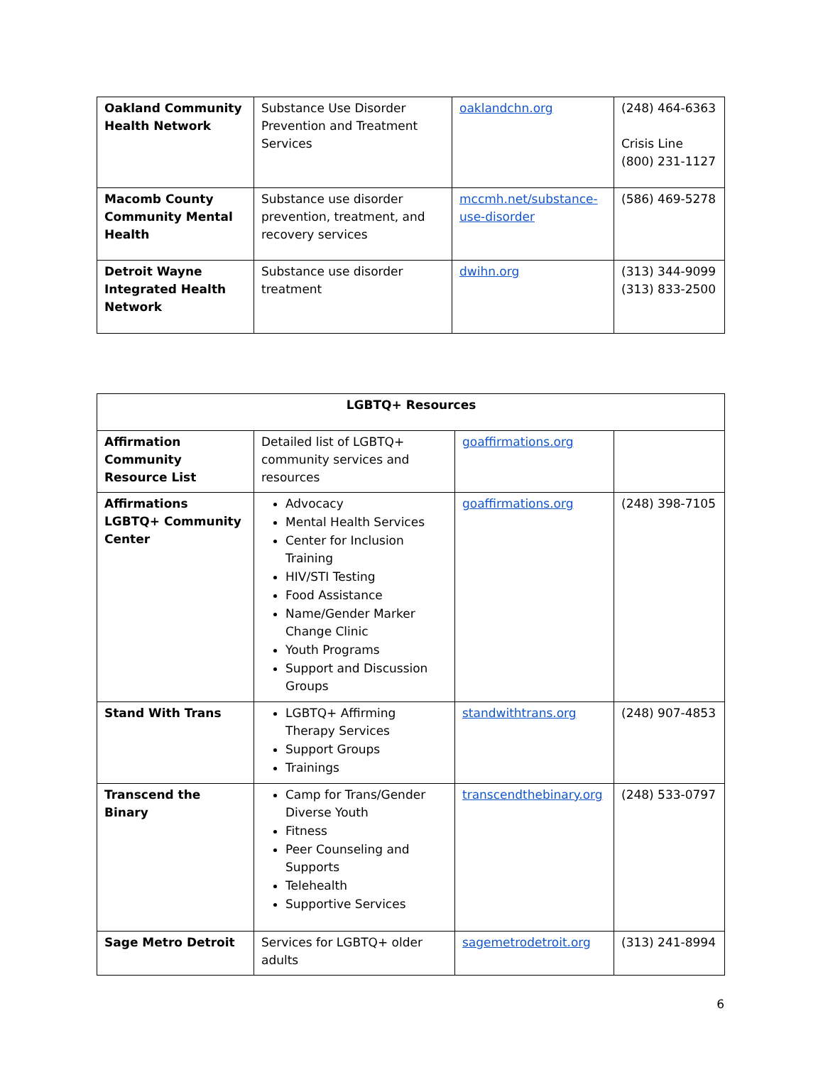| Oakland Community Health Network | Substance Use Disorder Prevention and Treatment Services | oaklandchn.org | (248) 464-6363 Crisis Line (800) 231-1127 |
| Macomb County Community Mental Health | Substance use disorder prevention, treatment, and recovery services | mccmh.net/substance-use-disorder | (586) 469-5278 |
| Detroit Wayne Integrated Health Network | Substance use disorder treatment | dwihn.org | (313) 344-9099 (313) 833-2500 |
| LGBTQ+ Resources | | | |
| --- | --- | --- | --- |
| Affirmation Community Resource List | Detailed list of LGBTQ+ community services and resources | goaffirmations.org | |
| Affirmations LGBTQ+ Community Center | Advocacy Mental Health Services Center for Inclusion Training HIV/STI Testing Food Assistance Name/Gender Marker Change Clinic Youth Programs Support and Discussion Groups | goaffirmations.org | (248) 398-7105 |
| Stand With Trans | LGBTQ+ Affirming Therapy Services Support Groups Trainings | standwithtrans.org | (248) 907-4853 |
| Transcend the Binary | Camp for Trans/Gender Diverse Youth Fitness Peer Counseling and Supports Telehealth Supportive Services | transcendthebinary.org | (248) 533-0797 |
| Sage Metro Detroit | Services for LGBTQ+ older adults | sagemetrodetroit.org | (313) 241-8994 |
6